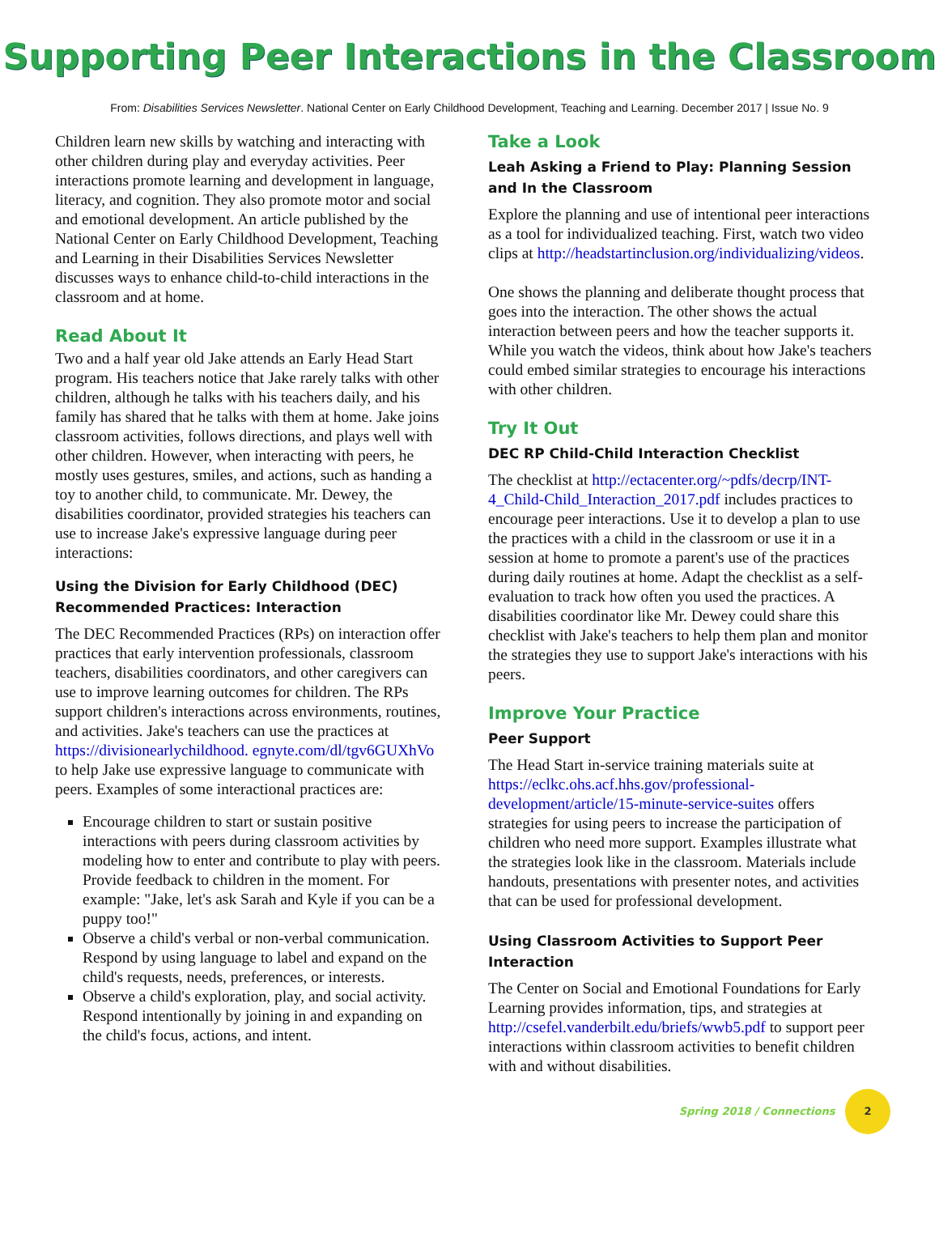Supporting Peer Interactions in the Classroom
From: Disabilities Services Newsletter. National Center on Early Childhood Development, Teaching and Learning. December 2017 | Issue No. 9
Children learn new skills by watching and interacting with other children during play and everyday activities. Peer interactions promote learning and development in language, literacy, and cognition. They also promote motor and social and emotional development. An article published by the National Center on Early Childhood Development, Teaching and Learning in their Disabilities Services Newsletter discusses ways to enhance child-to-child interactions in the classroom and at home.
Read About It
Two and a half year old Jake attends an Early Head Start program. His teachers notice that Jake rarely talks with other children, although he talks with his teachers daily, and his family has shared that he talks with them at home. Jake joins classroom activities, follows directions, and plays well with other children. However, when interacting with peers, he mostly uses gestures, smiles, and actions, such as handing a toy to another child, to communicate. Mr. Dewey, the disabilities coordinator, provided strategies his teachers can use to increase Jake's expressive language during peer interactions:
Using the Division for Early Childhood (DEC) Recommended Practices: Interaction
The DEC Recommended Practices (RPs) on interaction offer practices that early intervention professionals, classroom teachers, disabilities coordinators, and other caregivers can use to improve learning outcomes for children. The RPs support children's interactions across environments, routines, and activities. Jake's teachers can use the practices at https://divisionearlychildhood. egnyte.com/dl/tgv6GUXhVo to help Jake use expressive language to communicate with peers. Examples of some interactional practices are:
Encourage children to start or sustain positive interactions with peers during classroom activities by modeling how to enter and contribute to play with peers. Provide feedback to children in the moment. For example: "Jake, let's ask Sarah and Kyle if you can be a puppy too!"
Observe a child's verbal or non-verbal communication. Respond by using language to label and expand on the child's requests, needs, preferences, or interests.
Observe a child's exploration, play, and social activity. Respond intentionally by joining in and expanding on the child's focus, actions, and intent.
Take a Look
Leah Asking a Friend to Play: Planning Session and In the Classroom
Explore the planning and use of intentional peer interactions as a tool for individualized teaching. First, watch two video clips at http://headstartinclusion.org/individualizing/videos.
One shows the planning and deliberate thought process that goes into the interaction. The other shows the actual interaction between peers and how the teacher supports it. While you watch the videos, think about how Jake's teachers could embed similar strategies to encourage his interactions with other children.
Try It Out
DEC RP Child-Child Interaction Checklist
The checklist at http://ectacenter.org/~pdfs/decrp/INT-4_Child-Child_Interaction_2017.pdf includes practices to encourage peer interactions. Use it to develop a plan to use the practices with a child in the classroom or use it in a session at home to promote a parent's use of the practices during daily routines at home. Adapt the checklist as a self-evaluation to track how often you used the practices. A disabilities coordinator like Mr. Dewey could share this checklist with Jake's teachers to help them plan and monitor the strategies they use to support Jake's interactions with his peers.
Improve Your Practice
Peer Support
The Head Start in-service training materials suite at https://eclkc.ohs.acf.hhs.gov/professional-development/article/15-minute-service-suites offers strategies for using peers to increase the participation of children who need more support. Examples illustrate what the strategies look like in the classroom. Materials include handouts, presentations with presenter notes, and activities that can be used for professional development.
Using Classroom Activities to Support Peer Interaction
The Center on Social and Emotional Foundations for Early Learning provides information, tips, and strategies at http://csefel.vanderbilt.edu/briefs/wwb5.pdf to support peer interactions within classroom activities to benefit children with and without disabilities.
Spring 2018 / Connections 2